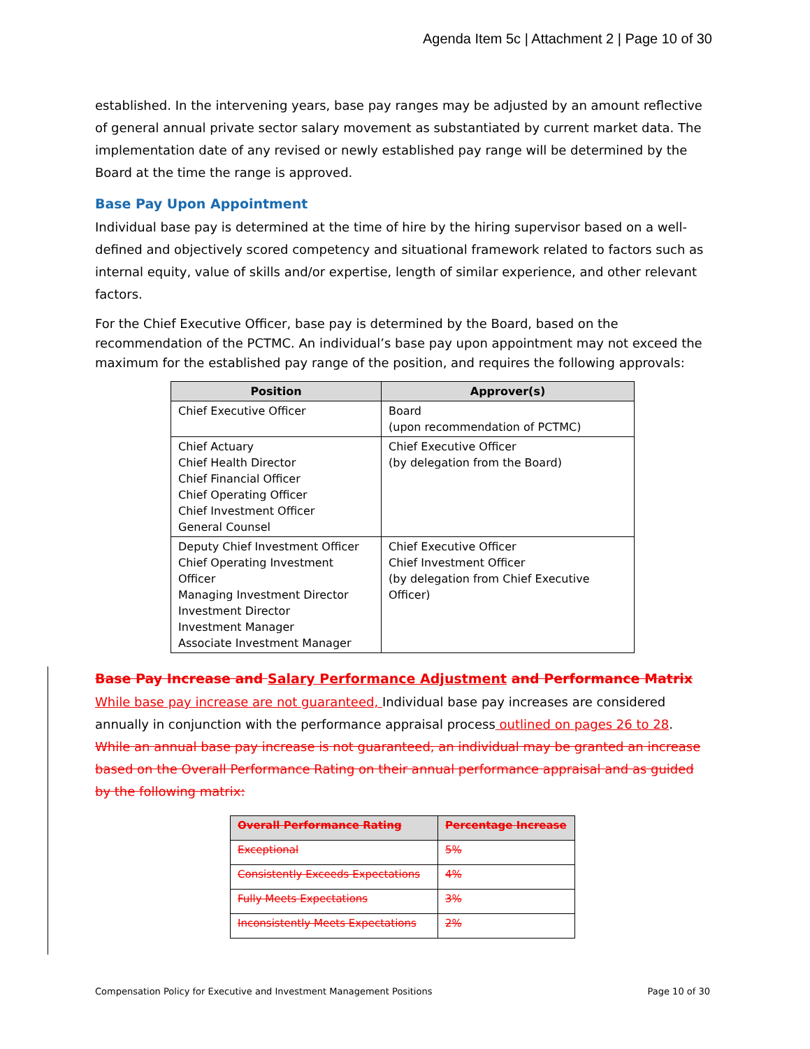Agenda Item 5c | Attachment 2 | Page 10 of 30
established. In the intervening years, base pay ranges may be adjusted by an amount reflective of general annual private sector salary movement as substantiated by current market data. The implementation date of any revised or newly established pay range will be determined by the Board at the time the range is approved.
Base Pay Upon Appointment
Individual base pay is determined at the time of hire by the hiring supervisor based on a well-defined and objectively scored competency and situational framework related to factors such as internal equity, value of skills and/or expertise, length of similar experience, and other relevant factors.
For the Chief Executive Officer, base pay is determined by the Board, based on the recommendation of the PCTMC. An individual’s base pay upon appointment may not exceed the maximum for the established pay range of the position, and requires the following approvals:
| Position | Approver(s) |
| --- | --- |
| Chief Executive Officer | Board (upon recommendation of PCTMC) |
| Chief Actuary Chief Health Director Chief Financial Officer Chief Operating Officer Chief Investment Officer General Counsel | Chief Executive Officer (by delegation from the Board) |
| Deputy Chief Investment Officer Chief Operating Investment Officer Managing Investment Director Investment Director Investment Manager Associate Investment Manager | Chief Executive Officer Chief Investment Officer (by delegation from Chief Executive Officer) |
Base Pay Increase and Salary Performance Adjustment and Performance Matrix
While base pay increase are not guaranteed, Individual base pay increases are considered annually in conjunction with the performance appraisal process outlined on pages 26 to 28. While an annual base pay increase is not guaranteed, an individual may be granted an increase based on the Overall Performance Rating on their annual performance appraisal and as guided by the following matrix:
| Overall Performance Rating | Percentage Increase |
| --- | --- |
| Exceptional | 5% |
| Consistently Exceeds Expectations | 4% |
| Fully Meets Expectations | 3% |
| Inconsistently Meets Expectations | 2% |
Compensation Policy for Executive and Investment Management Positions Page 10 of 30